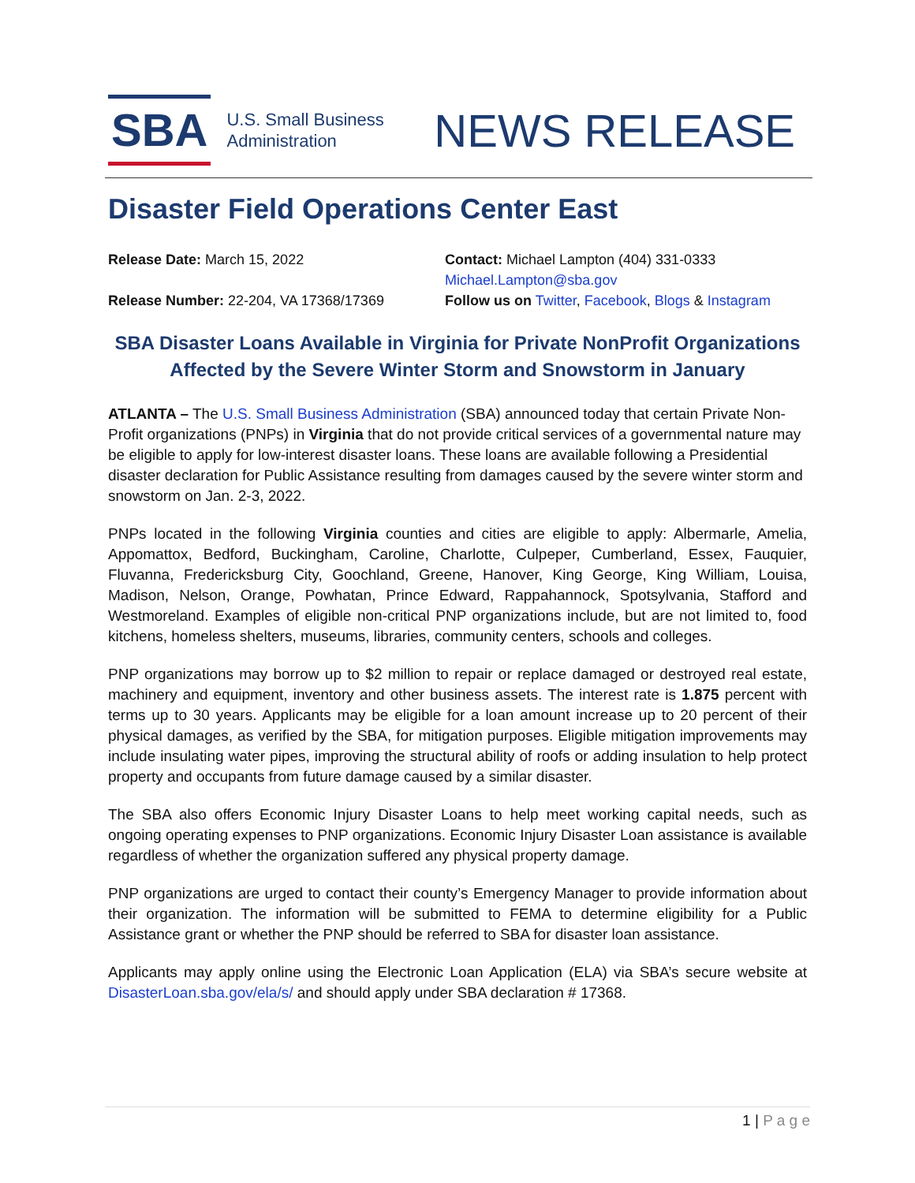SBA
U.S. Small Business
Administration
NEWS RELEASE
Disaster Field Operations Center East
Release Date: March 15, 2022
Release Number: 22-204, VA 17368/17369
Contact: Michael Lampton (404) 331-0333
Michael.Lampton@sba.gov
Follow us on Twitter, Facebook, Blogs & Instagram
SBA Disaster Loans Available in Virginia for Private NonProfit Organizations Affected by the Severe Winter Storm and Snowstorm in January
ATLANTA – The U.S. Small Business Administration (SBA) announced today that certain Private Non-Profit organizations (PNPs) in Virginia that do not provide critical services of a governmental nature may be eligible to apply for low-interest disaster loans. These loans are available following a Presidential disaster declaration for Public Assistance resulting from damages caused by the severe winter storm and snowstorm on Jan. 2-3, 2022.
PNPs located in the following Virginia counties and cities are eligible to apply: Albermarle, Amelia, Appomattox, Bedford, Buckingham, Caroline, Charlotte, Culpeper, Cumberland, Essex, Fauquier, Fluvanna, Fredericksburg City, Goochland, Greene, Hanover, King George, King William, Louisa, Madison, Nelson, Orange, Powhatan, Prince Edward, Rappahannock, Spotsylvania, Stafford and Westmoreland. Examples of eligible non-critical PNP organizations include, but are not limited to, food kitchens, homeless shelters, museums, libraries, community centers, schools and colleges.
PNP organizations may borrow up to $2 million to repair or replace damaged or destroyed real estate, machinery and equipment, inventory and other business assets. The interest rate is 1.875 percent with terms up to 30 years. Applicants may be eligible for a loan amount increase up to 20 percent of their physical damages, as verified by the SBA, for mitigation purposes. Eligible mitigation improvements may include insulating water pipes, improving the structural ability of roofs or adding insulation to help protect property and occupants from future damage caused by a similar disaster.
The SBA also offers Economic Injury Disaster Loans to help meet working capital needs, such as ongoing operating expenses to PNP organizations. Economic Injury Disaster Loan assistance is available regardless of whether the organization suffered any physical property damage.
PNP organizations are urged to contact their county’s Emergency Manager to provide information about their organization. The information will be submitted to FEMA to determine eligibility for a Public Assistance grant or whether the PNP should be referred to SBA for disaster loan assistance.
Applicants may apply online using the Electronic Loan Application (ELA) via SBA’s secure website at DisasterLoan.sba.gov/ela/s/ and should apply under SBA declaration # 17368.
1 | P a g e